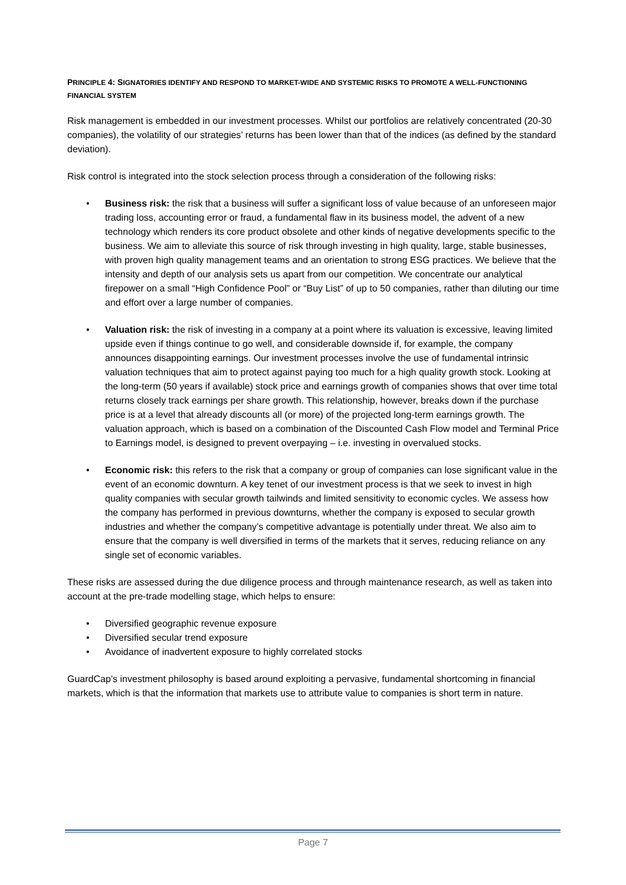PRINCIPLE 4: SIGNATORIES IDENTIFY AND RESPOND TO MARKET-WIDE AND SYSTEMIC RISKS TO PROMOTE A WELL-FUNCTIONING FINANCIAL SYSTEM
Risk management is embedded in our investment processes. Whilst our portfolios are relatively concentrated (20-30 companies), the volatility of our strategies’ returns has been lower than that of the indices (as defined by the standard deviation).
Risk control is integrated into the stock selection process through a consideration of the following risks:
• Business risk: the risk that a business will suffer a significant loss of value because of an unforeseen major trading loss, accounting error or fraud, a fundamental flaw in its business model, the advent of a new technology which renders its core product obsolete and other kinds of negative developments specific to the business. We aim to alleviate this source of risk through investing in high quality, large, stable businesses, with proven high quality management teams and an orientation to strong ESG practices. We believe that the intensity and depth of our analysis sets us apart from our competition. We concentrate our analytical firepower on a small “High Confidence Pool” or “Buy List” of up to 50 companies, rather than diluting our time and effort over a large number of companies.
• Valuation risk: the risk of investing in a company at a point where its valuation is excessive, leaving limited upside even if things continue to go well, and considerable downside if, for example, the company announces disappointing earnings. Our investment processes involve the use of fundamental intrinsic valuation techniques that aim to protect against paying too much for a high quality growth stock. Looking at the long-term (50 years if available) stock price and earnings growth of companies shows that over time total returns closely track earnings per share growth. This relationship, however, breaks down if the purchase price is at a level that already discounts all (or more) of the projected long-term earnings growth. The valuation approach, which is based on a combination of the Discounted Cash Flow model and Terminal Price to Earnings model, is designed to prevent overpaying – i.e. investing in overvalued stocks.
• Economic risk: this refers to the risk that a company or group of companies can lose significant value in the event of an economic downturn. A key tenet of our investment process is that we seek to invest in high quality companies with secular growth tailwinds and limited sensitivity to economic cycles. We assess how the company has performed in previous downturns, whether the company is exposed to secular growth industries and whether the company’s competitive advantage is potentially under threat. We also aim to ensure that the company is well diversified in terms of the markets that it serves, reducing reliance on any single set of economic variables.
These risks are assessed during the due diligence process and through maintenance research, as well as taken into account at the pre-trade modelling stage, which helps to ensure:
• Diversified geographic revenue exposure
• Diversified secular trend exposure
• Avoidance of inadvertent exposure to highly correlated stocks
GuardCap’s investment philosophy is based around exploiting a pervasive, fundamental shortcoming in financial markets, which is that the information that markets use to attribute value to companies is short term in nature.
Page 7